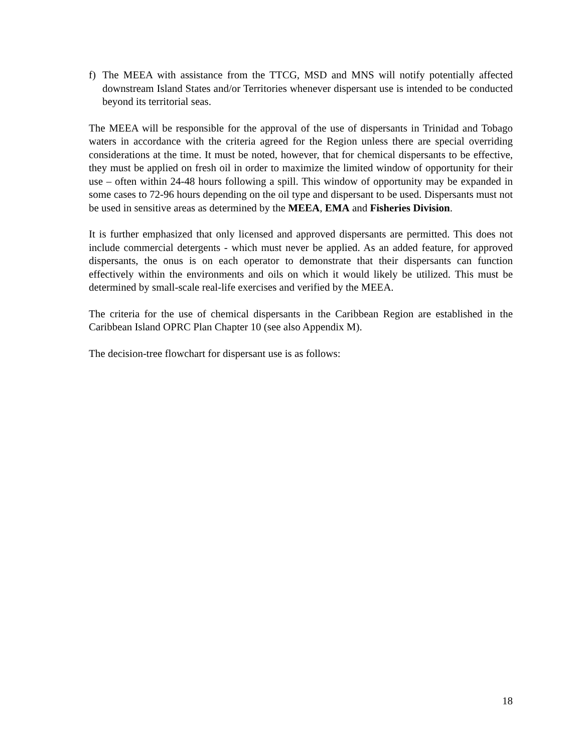f) The MEEA with assistance from the TTCG, MSD and MNS will notify potentially affected downstream Island States and/or Territories whenever dispersant use is intended to be conducted beyond its territorial seas.
The MEEA will be responsible for the approval of the use of dispersants in Trinidad and Tobago waters in accordance with the criteria agreed for the Region unless there are special overriding considerations at the time. It must be noted, however, that for chemical dispersants to be effective, they must be applied on fresh oil in order to maximize the limited window of opportunity for their use – often within 24-48 hours following a spill. This window of opportunity may be expanded in some cases to 72-96 hours depending on the oil type and dispersant to be used. Dispersants must not be used in sensitive areas as determined by the MEEA, EMA and Fisheries Division.
It is further emphasized that only licensed and approved dispersants are permitted. This does not include commercial detergents - which must never be applied. As an added feature, for approved dispersants, the onus is on each operator to demonstrate that their dispersants can function effectively within the environments and oils on which it would likely be utilized. This must be determined by small-scale real-life exercises and verified by the MEEA.
The criteria for the use of chemical dispersants in the Caribbean Region are established in the Caribbean Island OPRC Plan Chapter 10 (see also Appendix M).
The decision-tree flowchart for dispersant use is as follows:
18